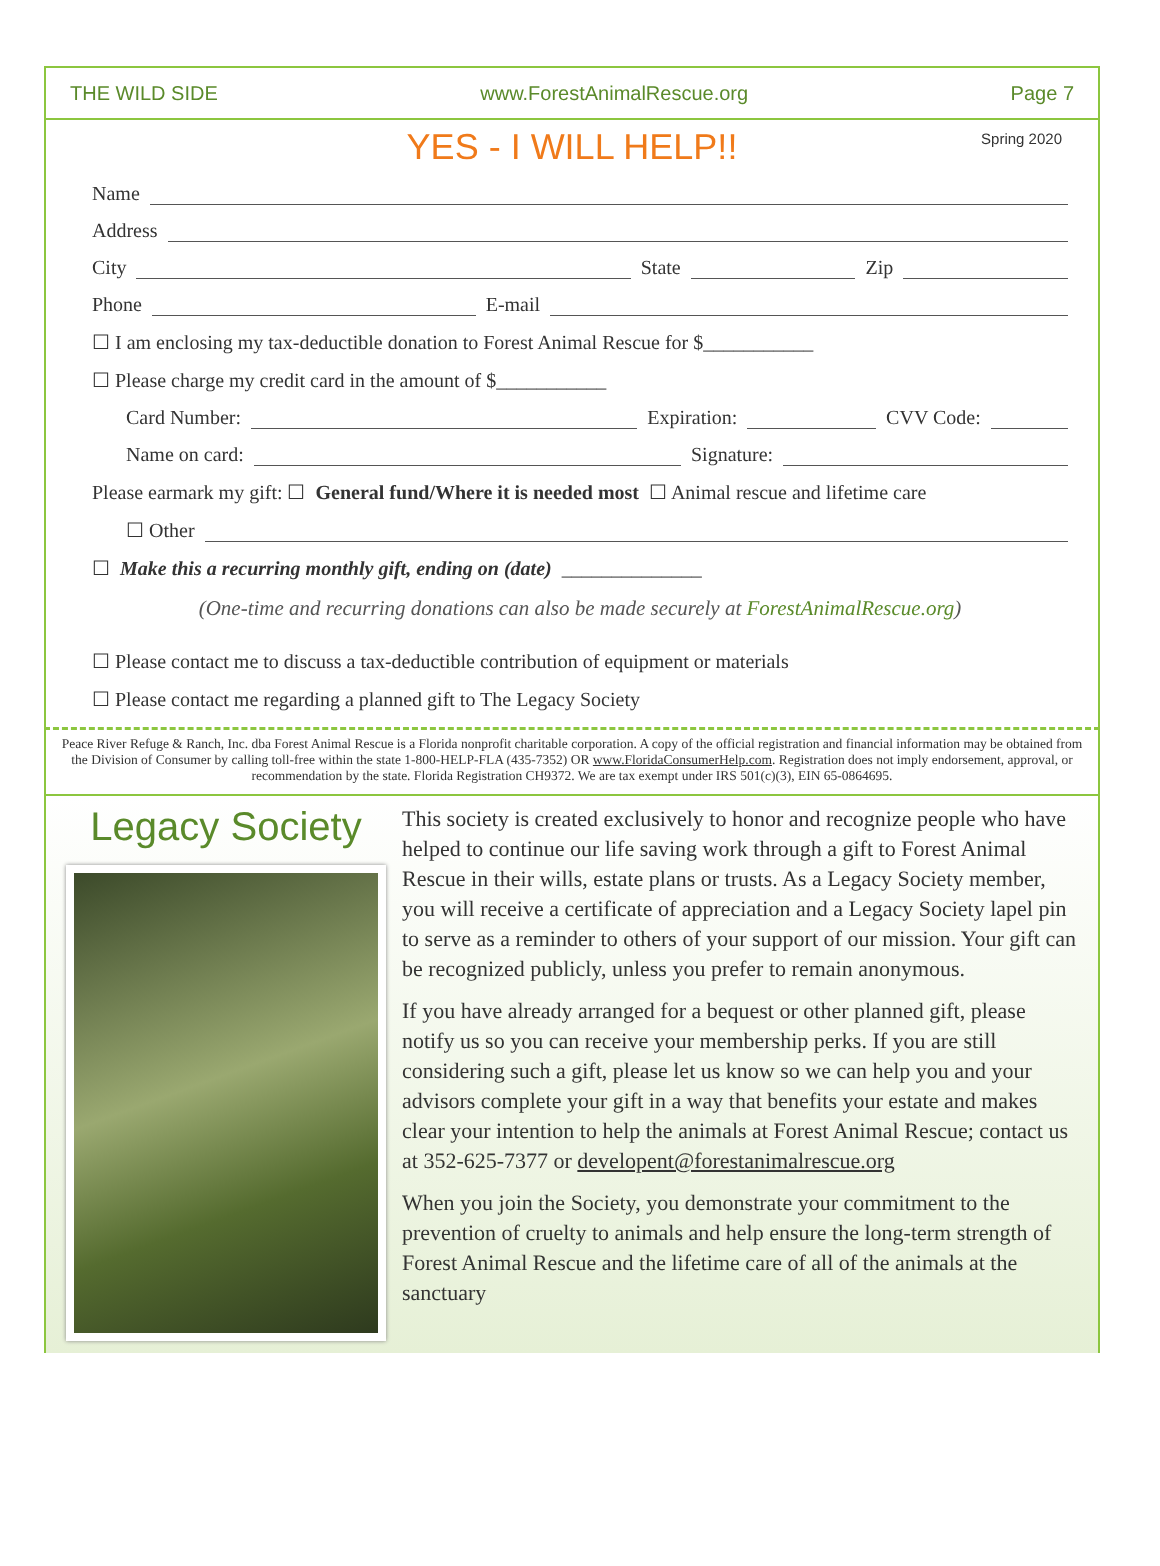THE WILD SIDE www.ForestAnimalRescue.org Page 7
YES - I WILL HELP!! Spring 2020
Name
Address
City State Zip
Phone E-mail
☐ I am enclosing my tax-deductible donation to Forest Animal Rescue for $___________
☐ Please charge my credit card in the amount of $___________
Card Number: Expiration: CVV Code:
Name on card: Signature:
Please earmark my gift: ☐ General fund/Where it is needed most ☐ Animal rescue and lifetime care
☐ Other
☐ Make this a recurring monthly gift, ending on (date) ______________
(One-time and recurring donations can also be made securely at ForestAnimalRescue.org)
☐ Please contact me to discuss a tax-deductible contribution of equipment or materials
☐ Please contact me regarding a planned gift to The Legacy Society
Peace River Refuge & Ranch, Inc. dba Forest Animal Rescue is a Florida nonprofit charitable corporation. A copy of the official registration and financial information may be obtained from the Division of Consumer by calling toll-free within the state 1-800-HELP-FLA (435-7352) OR www.FloridaConsumerHelp.com. Registration does not imply endorsement, approval, or recommendation by the state. Florida Registration CH9372. We are tax exempt under IRS 501(c)(3), EIN 65-0864695.
Legacy Society
This society is created exclusively to honor and recognize people who have helped to continue our life saving work through a gift to Forest Animal Rescue in their wills, estate plans or trusts. As a Legacy Society member, you will receive a certificate of appreciation and a Legacy Society lapel pin to serve as a reminder to others of your support of our mission. Your gift can be recognized publicly, unless you prefer to remain anonymous.
If you have already arranged for a bequest or other planned gift, please notify us so you can receive your membership perks. If you are still considering such a gift, please let us know so we can help you and your advisors complete your gift in a way that benefits your estate and makes clear your intention to help the animals at Forest Animal Rescue; contact us at 352-625-7377 or developent@forestanimalrescue.org
When you join the Society, you demonstrate your commitment to the prevention of cruelty to animals and help ensure the long-term strength of Forest Animal Rescue and the lifetime care of all of the animals at the sanctuary